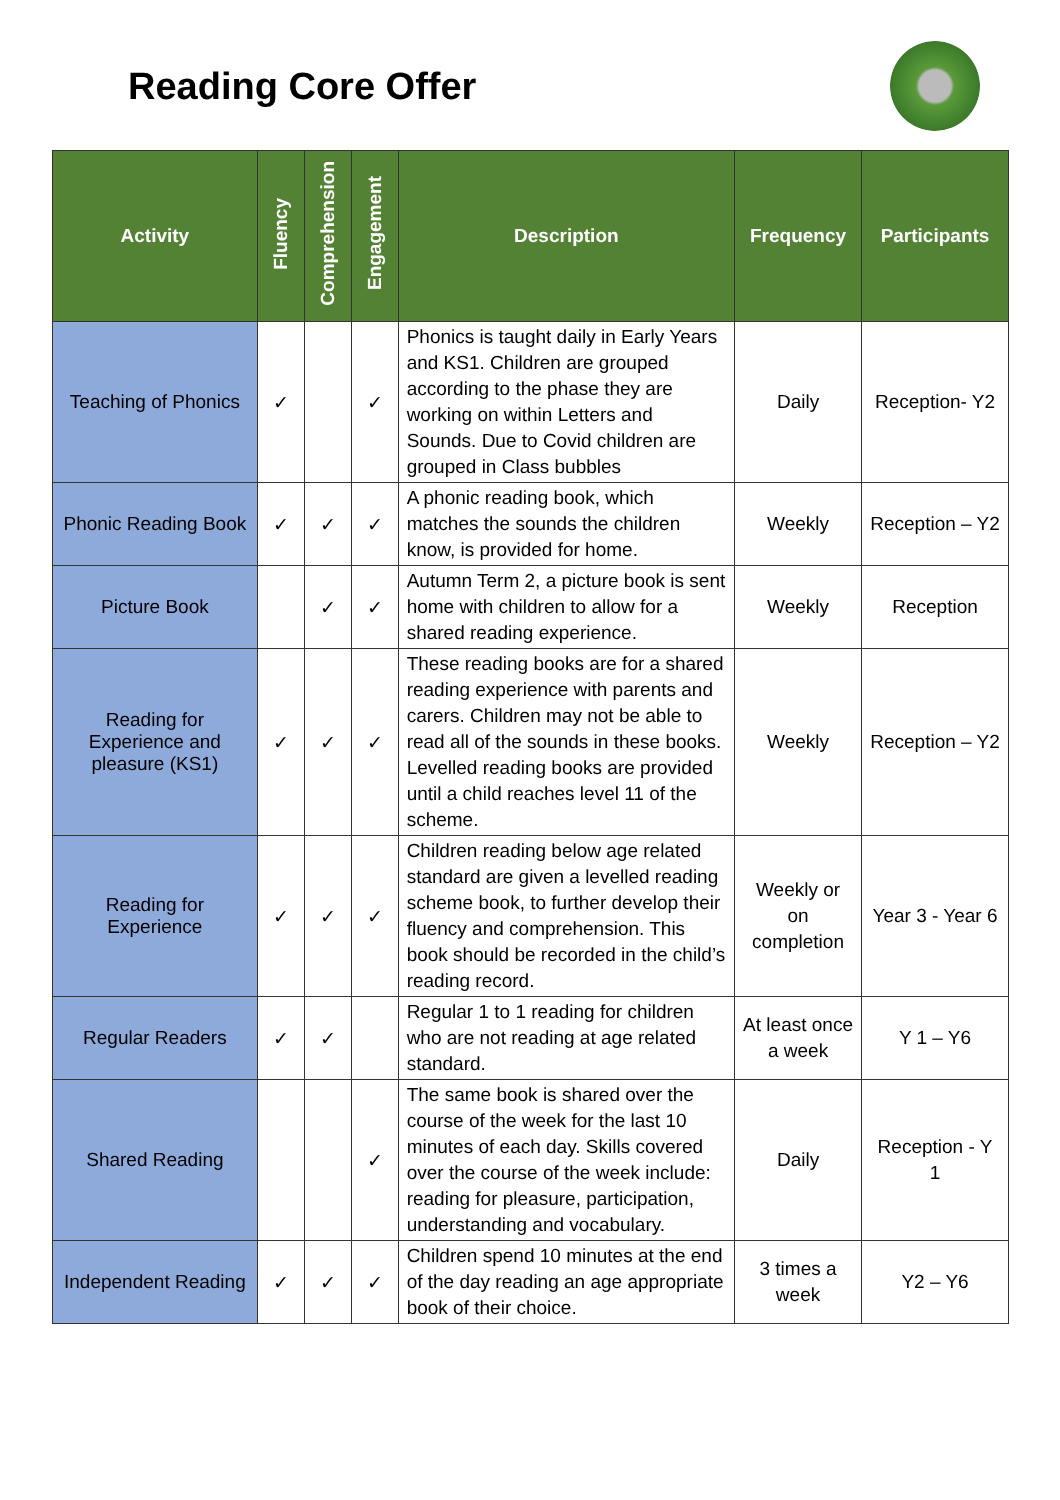Reading Core Offer
| Activity | Fluency | Comprehension | Engagement | Description | Frequency | Participants |
| --- | --- | --- | --- | --- | --- | --- |
| Teaching of Phonics | ✓ | | ✓ | Phonics is taught daily in Early Years and KS1. Children are grouped according to the phase they are working on within Letters and Sounds. Due to Covid children are grouped in Class bubbles | Daily | Reception- Y2 |
| Phonic Reading Book | ✓ | ✓ | ✓ | A phonic reading book, which matches the sounds the children know, is provided for home. | Weekly | Reception – Y2 |
| Picture Book | | ✓ | ✓ | Autumn Term 2, a picture book is sent home with children to allow for a shared reading experience. | Weekly | Reception |
| Reading for Experience and pleasure (KS1) | ✓ | ✓ | ✓ | These reading books are for a shared reading experience with parents and carers. Children may not be able to read all of the sounds in these books. Levelled reading books are provided until a child reaches level 11 of the scheme. | Weekly | Reception – Y2 |
| Reading for Experience | ✓ | ✓ | ✓ | Children reading below age related standard are given a levelled reading scheme book, to further develop their fluency and comprehension. This book should be recorded in the child’s reading record. | Weekly or on completion | Year 3 - Year 6 |
| Regular Readers | ✓ | ✓ | | Regular 1 to 1 reading for children who are not reading at age related standard. | At least once a week | Y 1 – Y6 |
| Shared Reading | | | ✓ | The same book is shared over the course of the week for the last 10 minutes of each day. Skills covered over the course of the week include: reading for pleasure, participation, understanding and vocabulary. | Daily | Reception - Y 1 |
| Independent Reading | ✓ | ✓ | ✓ | Children spend 10 minutes at the end of the day reading an age appropriate book of their choice. | 3 times a week | Y2 – Y6 |